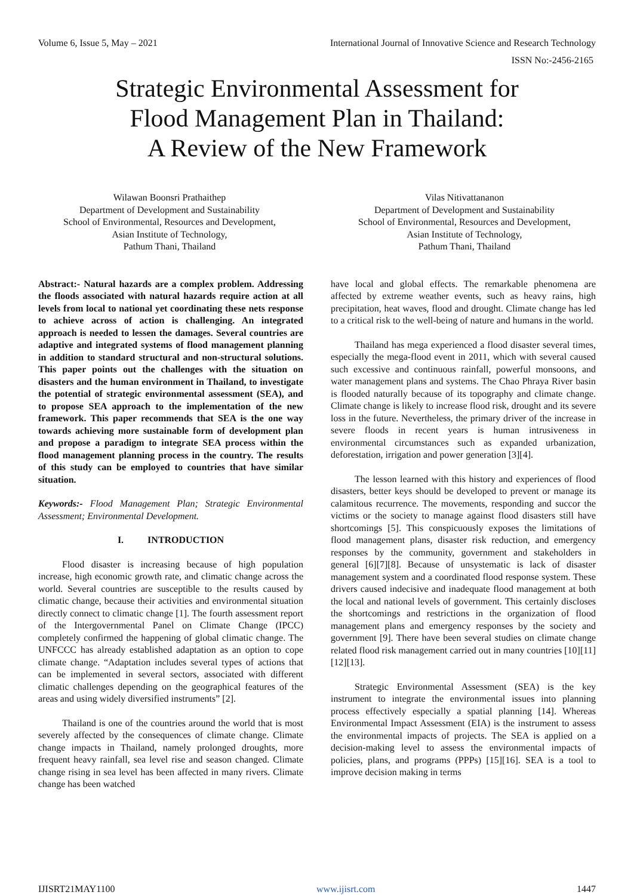Volume 6, Issue 5, May – 2021 International Journal of Innovative Science and Research Technology
ISSN No:-2456-2165
Strategic Environmental Assessment for
Flood Management Plan in Thailand:
A Review of the New Framework
Wilawan Boonsri Prathaithep
Department of Development and Sustainability
School of Environmental, Resources and Development,
Asian Institute of Technology,
Pathum Thani, Thailand
Vilas Nitivattananon
Department of Development and Sustainability
School of Environmental, Resources and Development,
Asian Institute of Technology,
Pathum Thani, Thailand
Abstract:- Natural hazards are a complex problem. Addressing the floods associated with natural hazards require action at all levels from local to national yet coordinating these nets response to achieve across of action is challenging. An integrated approach is needed to lessen the damages. Several countries are adaptive and integrated systems of flood management planning in addition to standard structural and non-structural solutions. This paper points out the challenges with the situation on disasters and the human environment in Thailand, to investigate the potential of strategic environmental assessment (SEA), and to propose SEA approach to the implementation of the new framework. This paper recommends that SEA is the one way towards achieving more sustainable form of development plan and propose a paradigm to integrate SEA process within the flood management planning process in the country. The results of this study can be employed to countries that have similar situation.
Keywords:- Flood Management Plan; Strategic Environmental Assessment; Environmental Development.
I. INTRODUCTION
Flood disaster is increasing because of high population increase, high economic growth rate, and climatic change across the world. Several countries are susceptible to the results caused by climatic change, because their activities and environmental situation directly connect to climatic change [1]. The fourth assessment report of the Intergovernmental Panel on Climate Change (IPCC) completely confirmed the happening of global climatic change. The UNFCCC has already established adaptation as an option to cope climate change. “Adaptation includes several types of actions that can be implemented in several sectors, associated with different climatic challenges depending on the geographical features of the areas and using widely diversified instruments” [2].
Thailand is one of the countries around the world that is most severely affected by the consequences of climate change. Climate change impacts in Thailand, namely prolonged droughts, more frequent heavy rainfall, sea level rise and season changed. Climate change rising in sea level has been affected in many rivers. Climate change has been watched
have local and global effects. The remarkable phenomena are affected by extreme weather events, such as heavy rains, high precipitation, heat waves, flood and drought. Climate change has led to a critical risk to the well-being of nature and humans in the world.
Thailand has mega experienced a flood disaster several times, especially the mega-flood event in 2011, which with several caused such excessive and continuous rainfall, powerful monsoons, and water management plans and systems. The Chao Phraya River basin is flooded naturally because of its topography and climate change. Climate change is likely to increase flood risk, drought and its severe loss in the future. Nevertheless, the primary driver of the increase in severe floods in recent years is human intrusiveness in environmental circumstances such as expanded urbanization, deforestation, irrigation and power generation [3][4].
The lesson learned with this history and experiences of flood disasters, better keys should be developed to prevent or manage its calamitous recurrence. The movements, responding and succor the victims or the society to manage against flood disasters still have shortcomings [5]. This conspicuously exposes the limitations of flood management plans, disaster risk reduction, and emergency responses by the community, government and stakeholders in general [6][7][8]. Because of unsystematic is lack of disaster management system and a coordinated flood response system. These drivers caused indecisive and inadequate flood management at both the local and national levels of government. This certainly discloses the shortcomings and restrictions in the organization of flood management plans and emergency responses by the society and government [9]. There have been several studies on climate change related flood risk management carried out in many countries [10][11][12][13].
Strategic Environmental Assessment (SEA) is the key instrument to integrate the environmental issues into planning process effectively especially a spatial planning [14]. Whereas Environmental Impact Assessment (EIA) is the instrument to assess the environmental impacts of projects. The SEA is applied on a decision-making level to assess the environmental impacts of policies, plans, and programs (PPPs) [15][16]. SEA is a tool to improve decision making in terms
IJISRT21MAY1100 www.ijisrt.com 1447